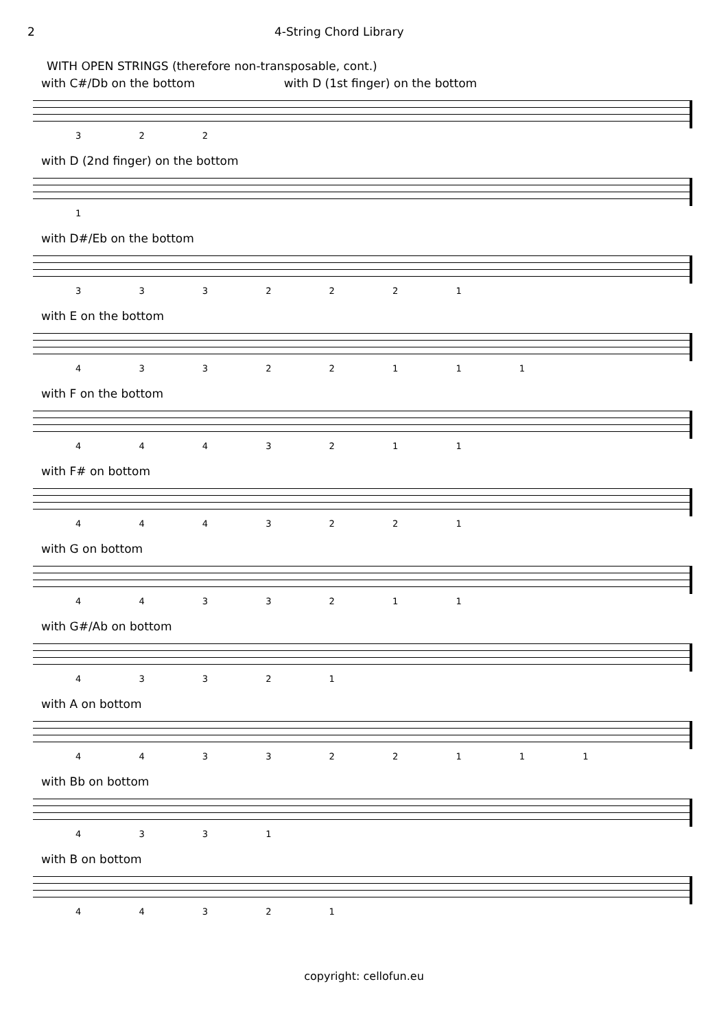2 4-String Chord Library
WITH OPEN STRINGS (therefore non-transposable, cont.)
with C#/Db on the bottom with D (1st finger) on the bottom
3 2 2
with D (2nd finger) on the bottom
1
with D#/Eb on the bottom
3 3 3 2 2 2 1
with E on the bottom
4 3 3 2 2 1 1 1
with F on the bottom
4 4 4 3 2 1 1
with F# on bottom
4 4 4 3 2 2 1
with G on bottom
4 4 3 3 2 1 1
with G#/Ab on bottom
4 3 3 2 1
with A on bottom
4 4 3 3 2 2 1 1 1
with Bb on bottom
4 3 3 1
with B on bottom
4 4 3 2 1
copyright: cellofun.eu